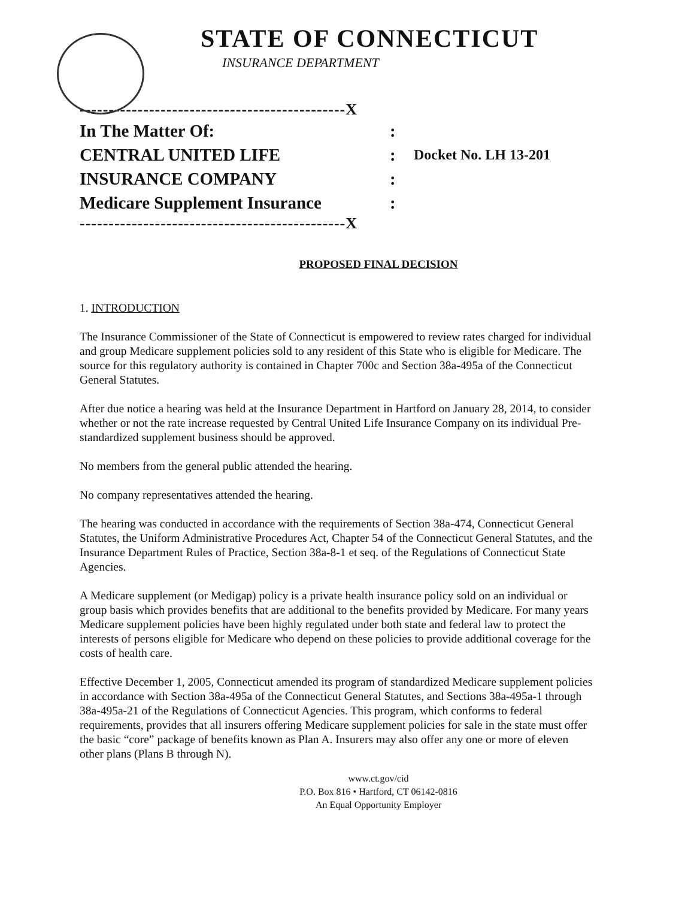STATE OF CONNECTICUT
INSURANCE DEPARTMENT
----------------------------------------------X
In The Matter Of: :
CENTRAL UNITED LIFE :
Docket No. LH 13-201
INSURANCE COMPANY :
Medicare Supplement Insurance :
----------------------------------------------X
PROPOSED FINAL DECISION
1. INTRODUCTION
The Insurance Commissioner of the State of Connecticut is empowered to review rates charged for individual and group Medicare supplement policies sold to any resident of this State who is eligible for Medicare. The source for this regulatory authority is contained in Chapter 700c and Section 38a-495a of the Connecticut General Statutes.
After due notice a hearing was held at the Insurance Department in Hartford on January 28, 2014, to consider whether or not the rate increase requested by Central United Life Insurance Company on its individual Pre-standardized supplement business should be approved.
No members from the general public attended the hearing.
No company representatives attended the hearing.
The hearing was conducted in accordance with the requirements of Section 38a-474, Connecticut General Statutes, the Uniform Administrative Procedures Act, Chapter 54 of the Connecticut General Statutes, and the Insurance Department Rules of Practice, Section 38a-8-1 et seq. of the Regulations of Connecticut State Agencies.
A Medicare supplement (or Medigap) policy is a private health insurance policy sold on an individual or group basis which provides benefits that are additional to the benefits provided by Medicare. For many years Medicare supplement policies have been highly regulated under both state and federal law to protect the interests of persons eligible for Medicare who depend on these policies to provide additional coverage for the costs of health care.
Effective December 1, 2005, Connecticut amended its program of standardized Medicare supplement policies in accordance with Section 38a-495a of the Connecticut General Statutes, and Sections 38a-495a-1 through 38a-495a-21 of the Regulations of Connecticut Agencies. This program, which conforms to federal requirements, provides that all insurers offering Medicare supplement policies for sale in the state must offer the basic “core” package of benefits known as Plan A. Insurers may also offer any one or more of eleven other plans (Plans B through N).
www.ct.gov/cid
P.O. Box 816 • Hartford, CT 06142-0816
An Equal Opportunity Employer